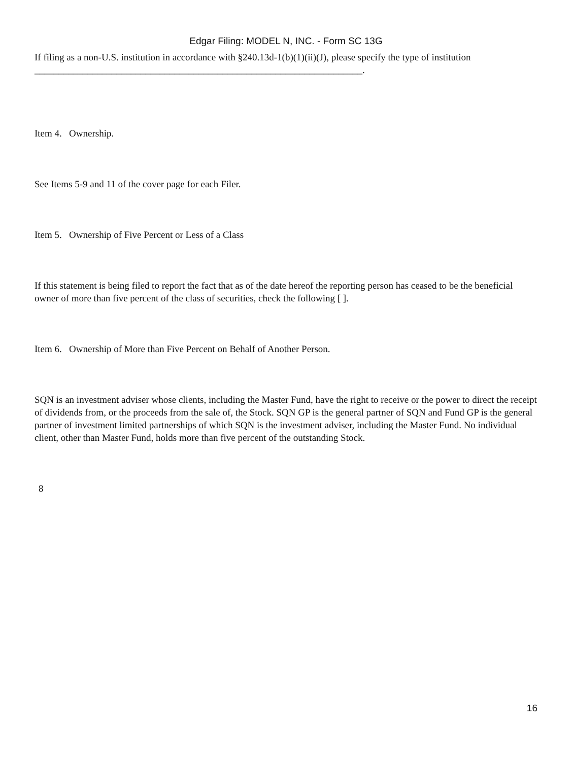Edgar Filing: MODEL N, INC. - Form SC 13G
If filing as a non-U.S. institution in accordance with §240.13d-1(b)(1)(ii)(J), please specify the type of institution ____________________________________________________________________.
Item 4. Ownership.
See Items 5-9 and 11 of the cover page for each Filer.
Item 5. Ownership of Five Percent or Less of a Class
If this statement is being filed to report the fact that as of the date hereof the reporting person has ceased to be the beneficial owner of more than five percent of the class of securities, check the following [ ].
Item 6. Ownership of More than Five Percent on Behalf of Another Person.
SQN is an investment adviser whose clients, including the Master Fund, have the right to receive or the power to direct the receipt of dividends from, or the proceeds from the sale of, the Stock. SQN GP is the general partner of SQN and Fund GP is the general partner of investment limited partnerships of which SQN is the investment adviser, including the Master Fund. No individual client, other than Master Fund, holds more than five percent of the outstanding Stock.
8
16